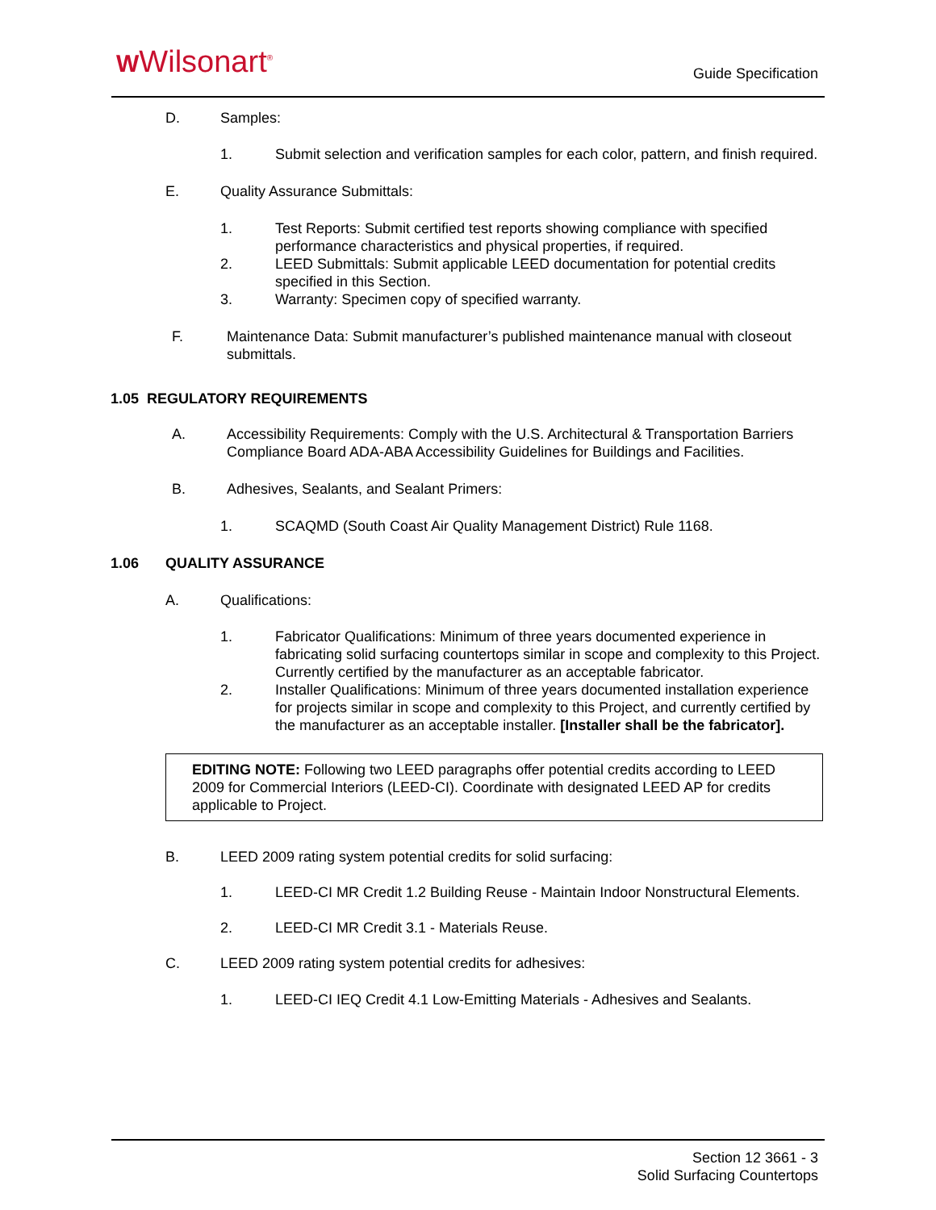WWilsonart<sup>®</sup> Guide Specification
D. Samples:
1. Submit selection and verification samples for each color, pattern, and finish required.
E. Quality Assurance Submittals:
1. Test Reports: Submit certified test reports showing compliance with specified performance characteristics and physical properties, if required.
2. LEED Submittals: Submit applicable LEED documentation for potential credits specified in this Section.
3. Warranty: Specimen copy of specified warranty.
F. Maintenance Data: Submit manufacturer’s published maintenance manual with closeout submittals.
1.05 REGULATORY REQUIREMENTS
A. Accessibility Requirements: Comply with the U.S. Architectural & Transportation Barriers Compliance Board ADA-ABA Accessibility Guidelines for Buildings and Facilities.
B. Adhesives, Sealants, and Sealant Primers:
1. SCAQMD (South Coast Air Quality Management District) Rule 1168.
1.06 QUALITY ASSURANCE
A. Qualifications:
1. Fabricator Qualifications: Minimum of three years documented experience in fabricating solid surfacing countertops similar in scope and complexity to this Project. Currently certified by the manufacturer as an acceptable fabricator.
2. Installer Qualifications: Minimum of three years documented installation experience for projects similar in scope and complexity to this Project, and currently certified by the manufacturer as an acceptable installer. [Installer shall be the fabricator].
EDITING NOTE: Following two LEED paragraphs offer potential credits according to LEED 2009 for Commercial Interiors (LEED-CI). Coordinate with designated LEED AP for credits applicable to Project.
B. LEED 2009 rating system potential credits for solid surfacing:
1. LEED-CI MR Credit 1.2 Building Reuse - Maintain Indoor Nonstructural Elements.
2. LEED-CI MR Credit 3.1 - Materials Reuse.
C. LEED 2009 rating system potential credits for adhesives:
1. LEED-CI IEQ Credit 4.1 Low-Emitting Materials - Adhesives and Sealants.
Section 12 3661 - 3
Solid Surfacing Countertops